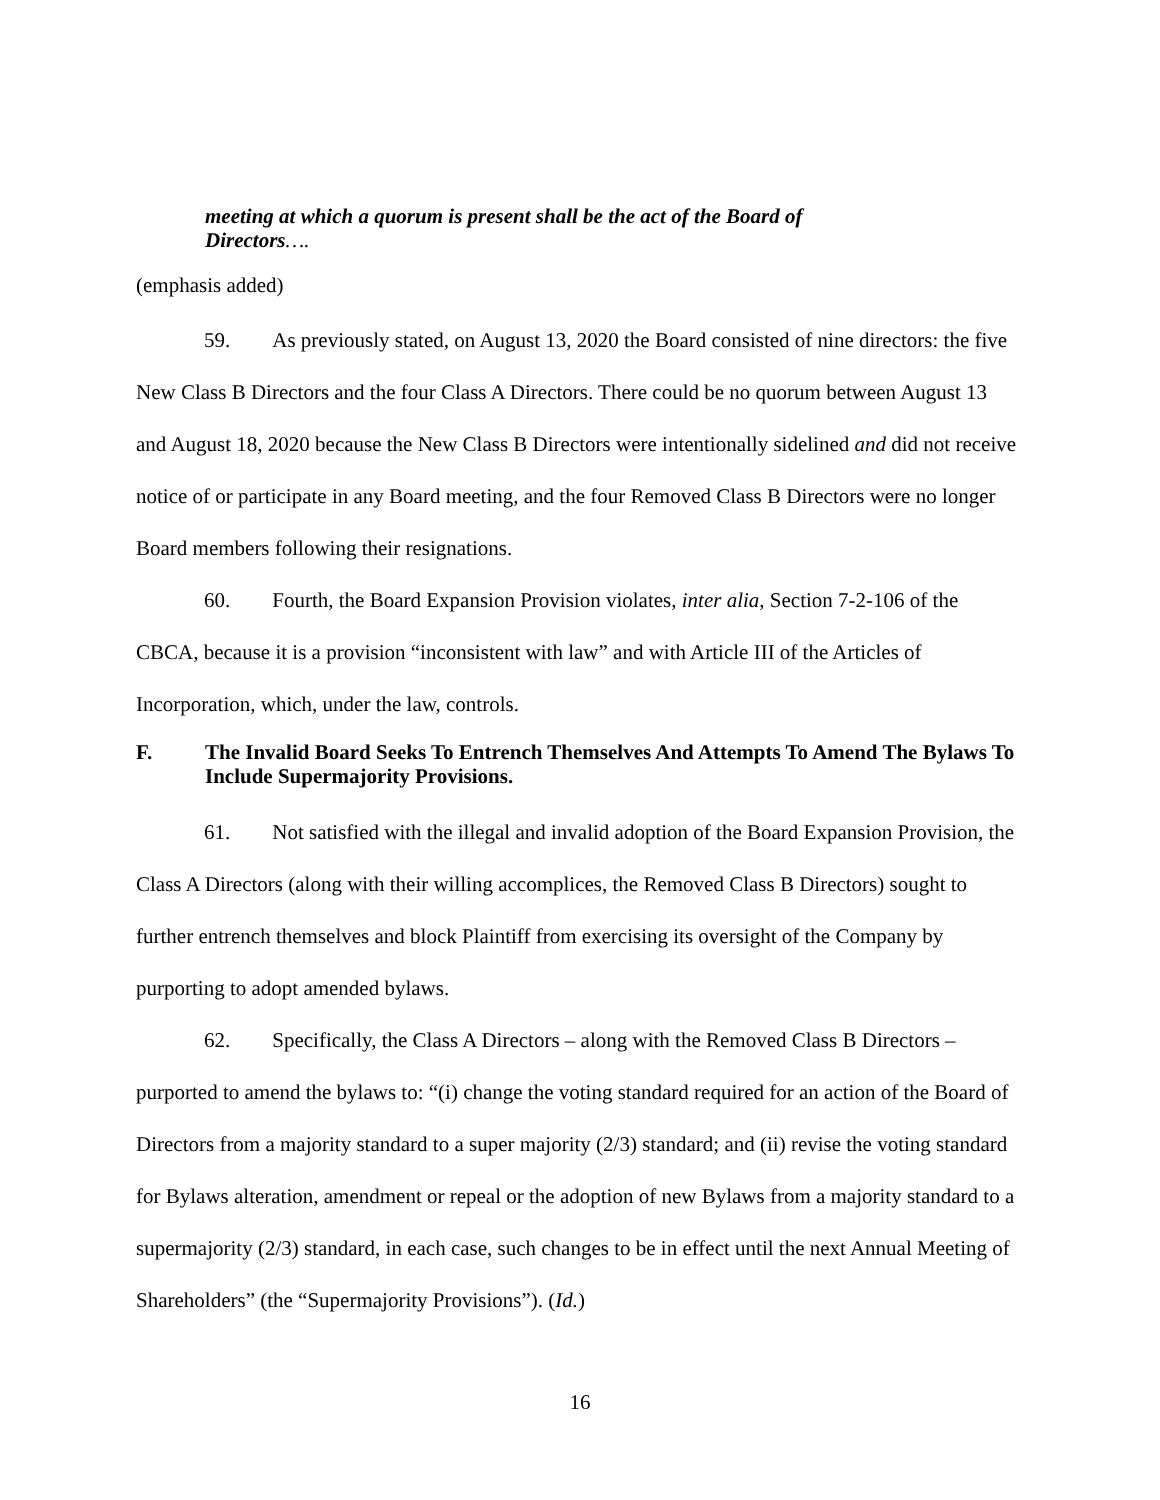meeting at which a quorum is present shall be the act of the Board of Directors….
(emphasis added)
59. As previously stated, on August 13, 2020 the Board consisted of nine directors: the five New Class B Directors and the four Class A Directors. There could be no quorum between August 13 and August 18, 2020 because the New Class B Directors were intentionally sidelined and did not receive notice of or participate in any Board meeting, and the four Removed Class B Directors were no longer Board members following their resignations.
60. Fourth, the Board Expansion Provision violates, inter alia, Section 7-2-106 of the CBCA, because it is a provision “inconsistent with law” and with Article III of the Articles of Incorporation, which, under the law, controls.
F. The Invalid Board Seeks To Entrench Themselves And Attempts To Amend The Bylaws To Include Supermajority Provisions.
61. Not satisfied with the illegal and invalid adoption of the Board Expansion Provision, the Class A Directors (along with their willing accomplices, the Removed Class B Directors) sought to further entrench themselves and block Plaintiff from exercising its oversight of the Company by purporting to adopt amended bylaws.
62. Specifically, the Class A Directors – along with the Removed Class B Directors – purported to amend the bylaws to: “(i) change the voting standard required for an action of the Board of Directors from a majority standard to a super majority (2/3) standard; and (ii) revise the voting standard for Bylaws alteration, amendment or repeal or the adoption of new Bylaws from a majority standard to a supermajority (2/3) standard, in each case, such changes to be in effect until the next Annual Meeting of Shareholders” (the “Supermajority Provisions”). (Id.)
16